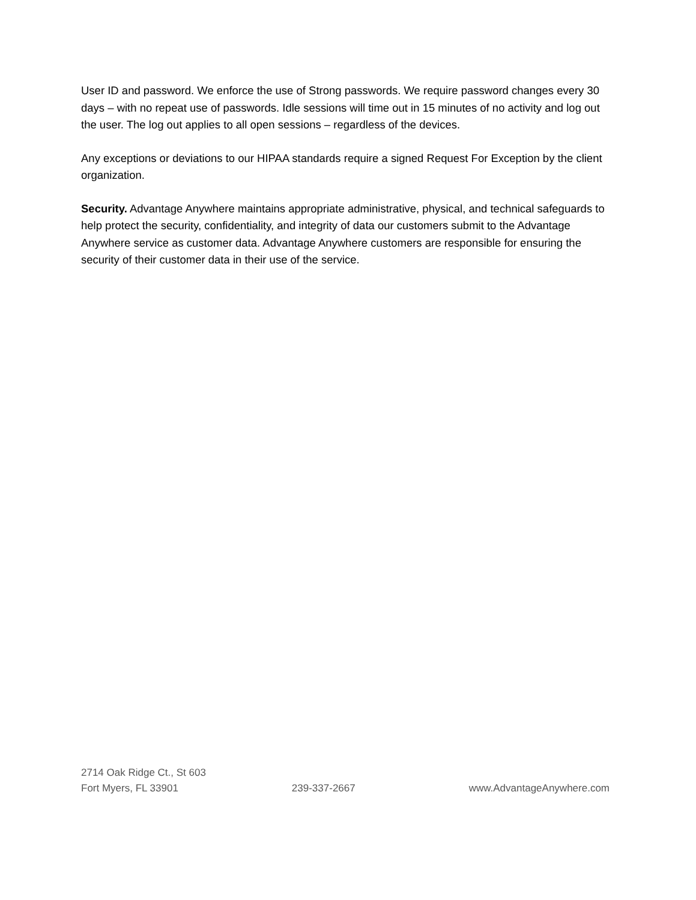User ID and password. We enforce the use of Strong passwords. We require password changes every 30 days – with no repeat use of passwords. Idle sessions will time out in 15 minutes of no activity and log out the user. The log out applies to all open sessions – regardless of the devices.
Any exceptions or deviations to our HIPAA standards require a signed Request For Exception by the client organization.
Security. Advantage Anywhere maintains appropriate administrative, physical, and technical safeguards to help protect the security, confidentiality, and integrity of data our customers submit to the Advantage Anywhere service as customer data. Advantage Anywhere customers are responsible for ensuring the security of their customer data in their use of the service.
2714 Oak Ridge Ct., St 603
Fort Myers, FL 33901 239-337-2667 www.AdvantageAnywhere.com